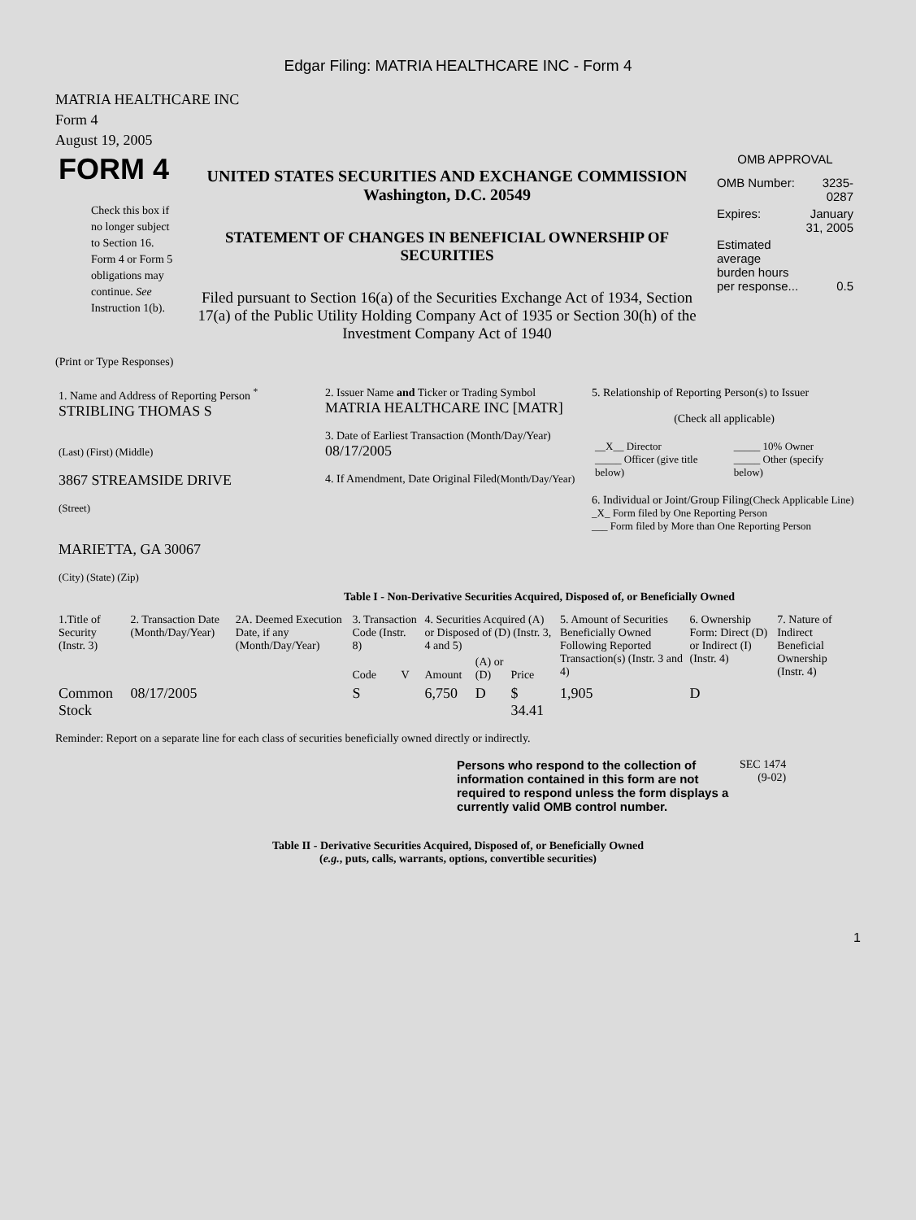Edgar Filing: MATRIA HEALTHCARE INC - Form 4
MATRIA HEALTHCARE INC
Form 4
August 19, 2005
| FORM 4 Check this box if no longer subject to Section 16. Form 4 or Form 5 obligations may continue. See Instruction 1(b). | UNITED STATES SECURITIES AND EXCHANGE COMMISSION Washington, D.C. 20549 STATEMENT OF CHANGES IN BENEFICIAL OWNERSHIP OF SECURITIES Filed pursuant to Section 16(a) of the Securities Exchange Act of 1934, Section 17(a) of the Public Utility Holding Company Act of 1935 or Section 30(h) of the Investment Company Act of 1940 | OMB APPROVAL / OMB Number: / 3235-0287 / / Expires: / January 31, 2005 / / Estimated average burden hours per response... / 0.5 / |
(Print or Type Responses)
| 1. Name and Address of Reporting Person <sup>*</sup> STRIBLING THOMAS S (Last) (First) (Middle) 3867 STREAMSIDE DRIVE (Street) MARIETTA, GA 30067 (City) (State) (Zip) | 2. Issuer Name and Ticker or Trading Symbol MATRIA HEALTHCARE INC [MATR] 3. Date of Earliest Transaction (Month/Day/Year) 08/17/2005 4. If Amendment, Date Original Filed (Month/Day/Year) | 5. Relationship of Reporting Person(s) to Issuer (Check all applicable) / __X__ Director _____ Officer (give title below) / _____ 10% Owner _____ Other (specify below) / 6. Individual or Joint/Group Filing (Check Applicable Line) _X_ Form filed by One Reporting Person ___ Form filed by More than One Reporting Person |
Table I - Non-Derivative Securities Acquired, Disposed of, or Beneficially Owned
| 1.Title of Security (Instr. 3) | 2. Transaction Date (Month/Day/Year) | 2A. Deemed Execution Date, if any (Month/Day/Year) | 3. Transaction Code (Instr. 8) | | 4. Securities Acquired (A) or Disposed of (D) (Instr. 3, 4 and 5) | | | 5. Amount of Securities Beneficially Owned Following Reported Transaction(s) (Instr. 3 and 4) | 6. Ownership Form: Direct (D) or Indirect (I) (Instr. 4) | 7. Nature of Indirect Beneficial Ownership (Instr. 4) |
| --- | --- | --- | --- | --- | --- | --- | --- | --- | --- | --- |
| | | | Code | V | Amount | (A) or (D) | Price | | | |
| Common Stock | 08/17/2005 | | S | | 6,750 | D | $ 34.41 | 1,905 | D | |
Reminder: Report on a separate line for each class of securities beneficially owned directly or indirectly.
| Persons who respond to the collection of information contained in this form are not required to respond unless the form displays a currently valid OMB control number. | SEC 1474 (9-02) |
Table II - Derivative Securities Acquired, Disposed of, or Beneficially Owned
(e.g., puts, calls, warrants, options, convertible securities)
1